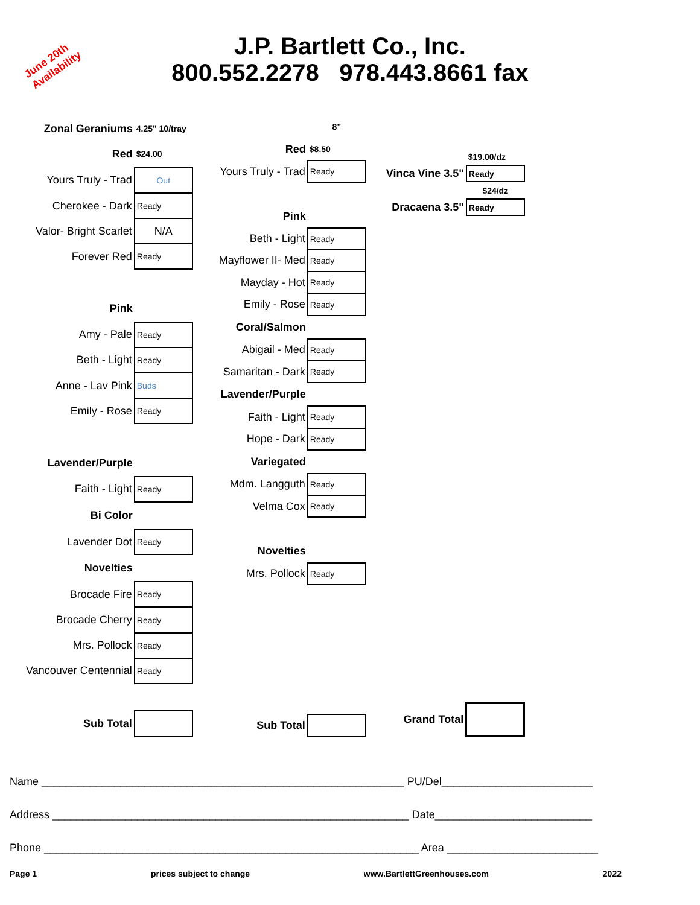June 20th
Availability
J.P. Bartlett Co., Inc.
800.552.2278 978.443.8661 fax
| Zonal Geraniums | 4.25" 10/tray |
| Red | $24.00 |
| Yours Truly - Trad | Out |
| Cherokee - Dark | Ready |
| Valor- Bright Scarlet | N/A |
| Forever Red | Ready |
| Pink | |
| Amy - Pale | Ready |
| Beth - Light | Ready |
| Anne - Lav Pink | Buds |
| Emily - Rose | Ready |
| Lavender/Purple | |
| Faith - Light | Ready |
| Bi Color | |
| Lavender Dot | Ready |
| Novelties | |
| Brocade Fire | Ready |
| Brocade Cherry | Ready |
| Mrs. Pollock | Ready |
| Vancouver Centennial | Ready |
| Sub Total | |
| | 8" |
| Red | $8.50 |
| Yours Truly - Trad | Ready |
| Pink | |
| Beth - Light | Ready |
| Mayflower II- Med | Ready |
| Mayday - Hot | Ready |
| Emily - Rose | Ready |
| Coral/Salmon | |
| Abigail - Med | Ready |
| Samaritan - Dark | Ready |
| Lavender/Purple | |
| Faith - Light | Ready |
| Hope - Dark | Ready |
| Variegated | |
| Mdm. Langguth | Ready |
| Velma Cox | Ready |
| Novelties | |
| Mrs. Pollock | Ready |
| Sub Total | |
| | $19.00/dz |
| Vinca Vine 3.5" | Ready |
| | $24/dz |
| Dracaena 3.5" | Ready |
| Grand Total | |
Name ____________________________________________________________ PU/Del_________________________
Address ___________________________________________________________ Date__________________________
Phone ______________________________________________________________ Area _________________________
Page 1 prices subject to change www.BartlettGreenhouses.com 2022